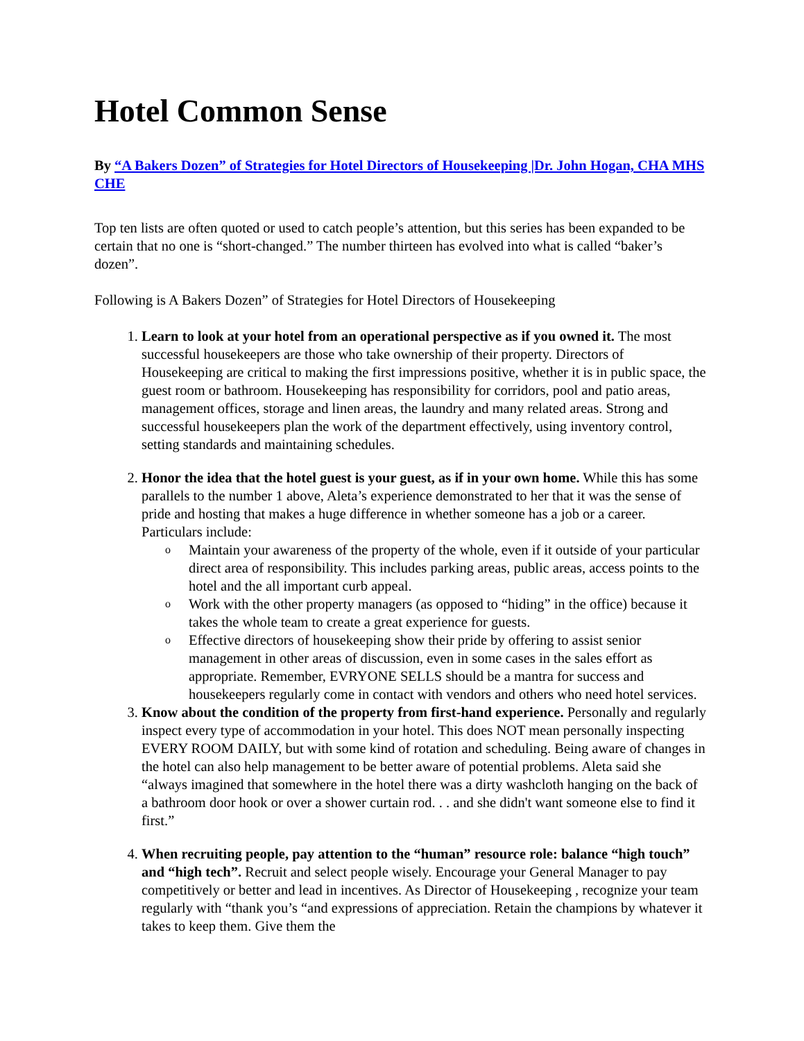Hotel Common Sense
By “A Bakers Dozen” of Strategies for Hotel Directors of Housekeeping |Dr. John Hogan, CHA MHS CHE
Top ten lists are often quoted or used to catch people’s attention, but this series has been expanded to be certain that no one is “short-changed.” The number thirteen has evolved into what is called “baker’s dozen”.
Following is A Bakers Dozen” of Strategies for Hotel Directors of Housekeeping
1. Learn to look at your hotel from an operational perspective as if you owned it. The most successful housekeepers are those who take ownership of their property. Directors of Housekeeping are critical to making the first impressions positive, whether it is in public space, the guest room or bathroom. Housekeeping has responsibility for corridors, pool and patio areas, management offices, storage and linen areas, the laundry and many related areas. Strong and successful housekeepers plan the work of the department effectively, using inventory control, setting standards and maintaining schedules.
2. Honor the idea that the hotel guest is your guest, as if in your own home. While this has some parallels to the number 1 above, Aleta’s experience demonstrated to her that it was the sense of pride and hosting that makes a huge difference in whether someone has a job or a career. Particulars include:
o Maintain your awareness of the property of the whole, even if it outside of your particular direct area of responsibility. This includes parking areas, public areas, access points to the hotel and the all important curb appeal.
o Work with the other property managers (as opposed to “hiding” in the office) because it takes the whole team to create a great experience for guests.
o Effective directors of housekeeping show their pride by offering to assist senior management in other areas of discussion, even in some cases in the sales effort as appropriate. Remember, EVRYONE SELLS should be a mantra for success and housekeepers regularly come in contact with vendors and others who need hotel services.
3. Know about the condition of the property from first-hand experience. Personally and regularly inspect every type of accommodation in your hotel. This does NOT mean personally inspecting EVERY ROOM DAILY, but with some kind of rotation and scheduling. Being aware of changes in the hotel can also help management to be better aware of potential problems. Aleta said she “always imagined that somewhere in the hotel there was a dirty washcloth hanging on the back of a bathroom door hook or over a shower curtain rod. . . and she didn't want someone else to find it first.”
4. When recruiting people, pay attention to the “human” resource role: balance “high touch” and “high tech”. Recruit and select people wisely. Encourage your General Manager to pay competitively or better and lead in incentives. As Director of Housekeeping , recognize your team regularly with “thank you’s “and expressions of appreciation. Retain the champions by whatever it takes to keep them. Give them the